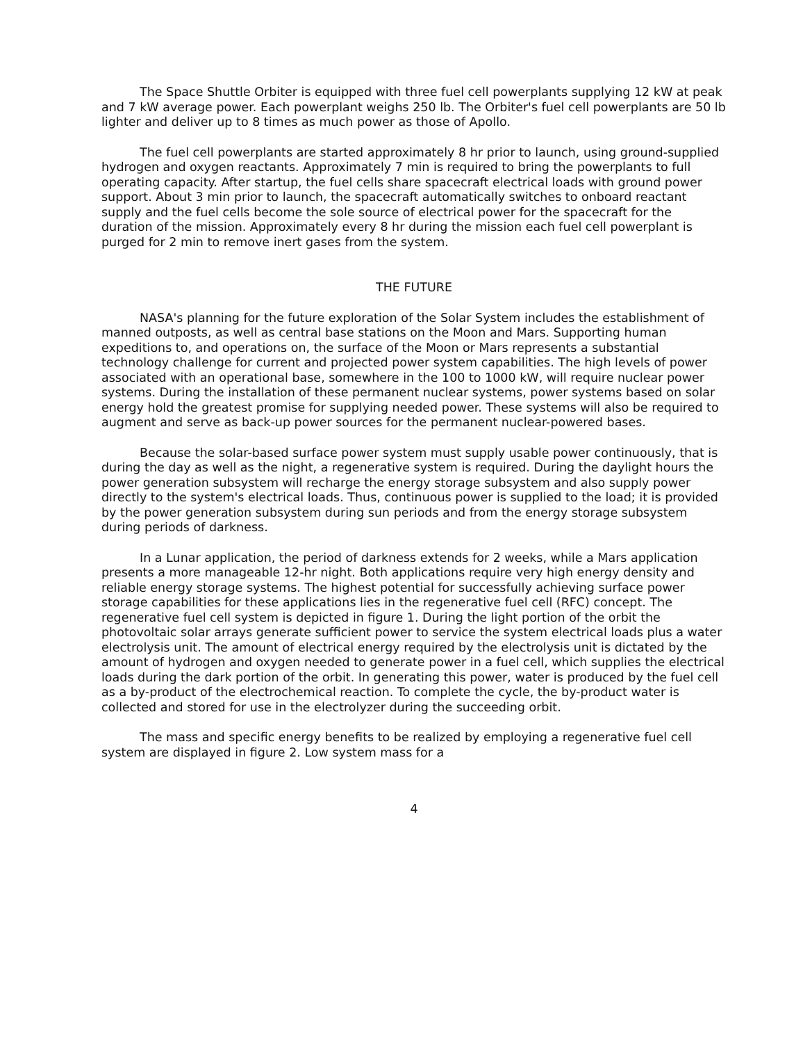The Space Shuttle Orbiter is equipped with three fuel cell powerplants supplying 12 kW at peak and 7 kW average power. Each powerplant weighs 250 lb. The Orbiter's fuel cell powerplants are 50 lb lighter and deliver up to 8 times as much power as those of Apollo.
The fuel cell powerplants are started approximately 8 hr prior to launch, using ground-supplied hydrogen and oxygen reactants. Approximately 7 min is required to bring the powerplants to full operating capacity. After startup, the fuel cells share spacecraft electrical loads with ground power support. About 3 min prior to launch, the spacecraft automatically switches to onboard reactant supply and the fuel cells become the sole source of electrical power for the spacecraft for the duration of the mission. Approximately every 8 hr during the mission each fuel cell powerplant is purged for 2 min to remove inert gases from the system.
THE FUTURE
NASA's planning for the future exploration of the Solar System includes the establishment of manned outposts, as well as central base stations on the Moon and Mars. Supporting human expeditions to, and operations on, the surface of the Moon or Mars represents a substantial technology challenge for current and projected power system capabilities. The high levels of power associated with an operational base, somewhere in the 100 to 1000 kW, will require nuclear power systems. During the installation of these permanent nuclear systems, power systems based on solar energy hold the greatest promise for supplying needed power. These systems will also be required to augment and serve as back-up power sources for the permanent nuclear-powered bases.
Because the solar-based surface power system must supply usable power continuously, that is during the day as well as the night, a regenerative system is required. During the daylight hours the power generation subsystem will recharge the energy storage subsystem and also supply power directly to the system's electrical loads. Thus, continuous power is supplied to the load; it is provided by the power generation subsystem during sun periods and from the energy storage subsystem during periods of darkness.
In a Lunar application, the period of darkness extends for 2 weeks, while a Mars application presents a more manageable 12-hr night. Both applications require very high energy density and reliable energy storage systems. The highest potential for successfully achieving surface power storage capabilities for these applications lies in the regenerative fuel cell (RFC) concept. The regenerative fuel cell system is depicted in figure 1. During the light portion of the orbit the photovoltaic solar arrays generate sufficient power to service the system electrical loads plus a water electrolysis unit. The amount of electrical energy required by the electrolysis unit is dictated by the amount of hydrogen and oxygen needed to generate power in a fuel cell, which supplies the electrical loads during the dark portion of the orbit. In generating this power, water is produced by the fuel cell as a by-product of the electrochemical reaction. To complete the cycle, the by-product water is collected and stored for use in the electrolyzer during the succeeding orbit.
The mass and specific energy benefits to be realized by employing a regenerative fuel cell system are displayed in figure 2. Low system mass for a
4